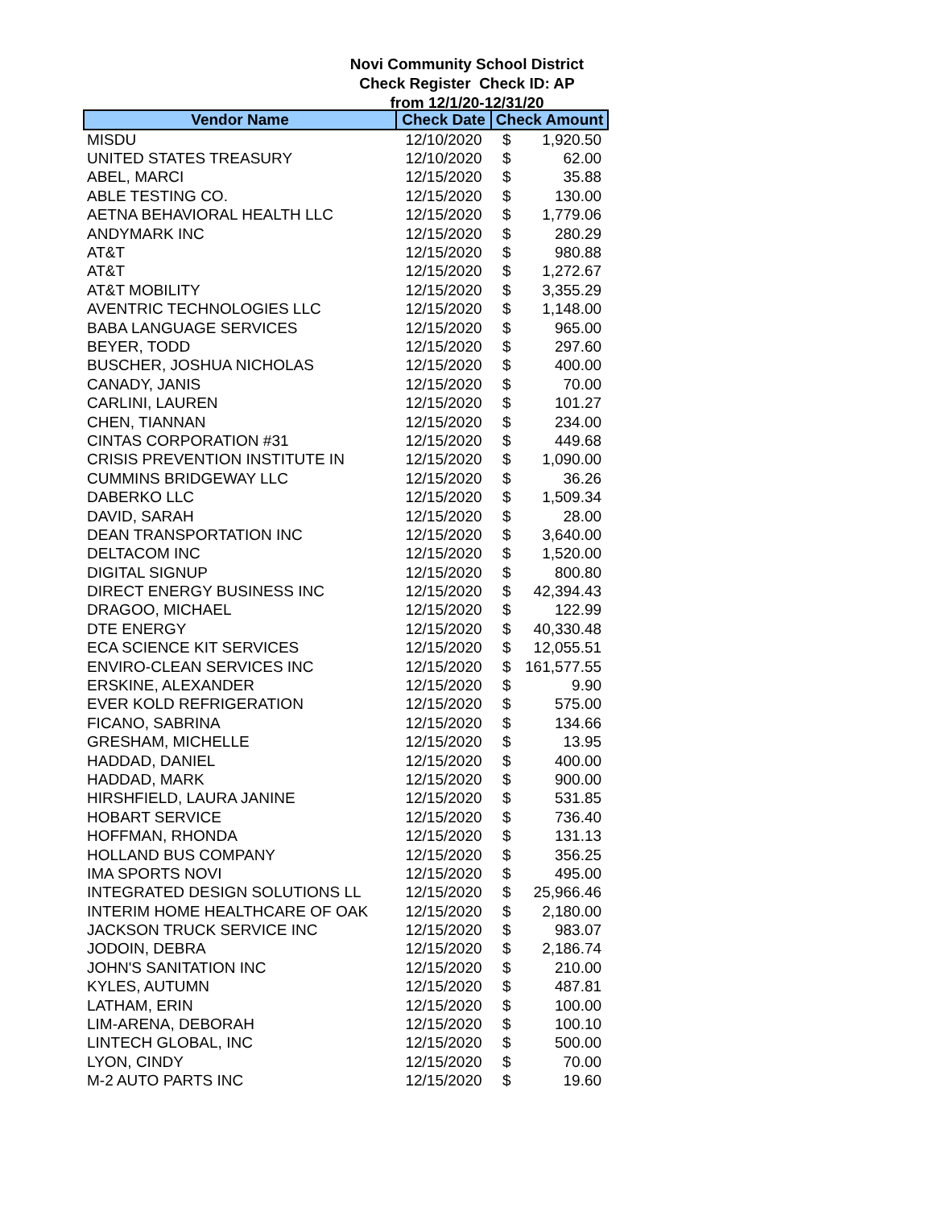Novi Community School District
Check Register Check ID: AP
from 12/1/20-12/31/20
| Vendor Name | Check Date | Check Amount | |
| --- | --- | --- | --- |
| MISDU | 12/10/2020 | $ | 1,920.50 |
| UNITED STATES TREASURY | 12/10/2020 | $ | 62.00 |
| ABEL, MARCI | 12/15/2020 | $ | 35.88 |
| ABLE TESTING CO. | 12/15/2020 | $ | 130.00 |
| AETNA BEHAVIORAL HEALTH LLC | 12/15/2020 | $ | 1,779.06 |
| ANDYMARK INC | 12/15/2020 | $ | 280.29 |
| AT&T | 12/15/2020 | $ | 980.88 |
| AT&T | 12/15/2020 | $ | 1,272.67 |
| AT&T MOBILITY | 12/15/2020 | $ | 3,355.29 |
| AVENTRIC TECHNOLOGIES LLC | 12/15/2020 | $ | 1,148.00 |
| BABA LANGUAGE SERVICES | 12/15/2020 | $ | 965.00 |
| BEYER, TODD | 12/15/2020 | $ | 297.60 |
| BUSCHER, JOSHUA NICHOLAS | 12/15/2020 | $ | 400.00 |
| CANADY, JANIS | 12/15/2020 | $ | 70.00 |
| CARLINI, LAUREN | 12/15/2020 | $ | 101.27 |
| CHEN, TIANNAN | 12/15/2020 | $ | 234.00 |
| CINTAS CORPORATION #31 | 12/15/2020 | $ | 449.68 |
| CRISIS PREVENTION INSTITUTE IN | 12/15/2020 | $ | 1,090.00 |
| CUMMINS BRIDGEWAY LLC | 12/15/2020 | $ | 36.26 |
| DABERKO LLC | 12/15/2020 | $ | 1,509.34 |
| DAVID, SARAH | 12/15/2020 | $ | 28.00 |
| DEAN TRANSPORTATION INC | 12/15/2020 | $ | 3,640.00 |
| DELTACOM INC | 12/15/2020 | $ | 1,520.00 |
| DIGITAL SIGNUP | 12/15/2020 | $ | 800.80 |
| DIRECT ENERGY BUSINESS INC | 12/15/2020 | $ | 42,394.43 |
| DRAGOO, MICHAEL | 12/15/2020 | $ | 122.99 |
| DTE ENERGY | 12/15/2020 | $ | 40,330.48 |
| ECA SCIENCE KIT SERVICES | 12/15/2020 | $ | 12,055.51 |
| ENVIRO-CLEAN SERVICES INC | 12/15/2020 | $ | 161,577.55 |
| ERSKINE, ALEXANDER | 12/15/2020 | $ | 9.90 |
| EVER KOLD REFRIGERATION | 12/15/2020 | $ | 575.00 |
| FICANO, SABRINA | 12/15/2020 | $ | 134.66 |
| GRESHAM, MICHELLE | 12/15/2020 | $ | 13.95 |
| HADDAD, DANIEL | 12/15/2020 | $ | 400.00 |
| HADDAD, MARK | 12/15/2020 | $ | 900.00 |
| HIRSHFIELD, LAURA JANINE | 12/15/2020 | $ | 531.85 |
| HOBART SERVICE | 12/15/2020 | $ | 736.40 |
| HOFFMAN, RHONDA | 12/15/2020 | $ | 131.13 |
| HOLLAND BUS COMPANY | 12/15/2020 | $ | 356.25 |
| IMA SPORTS NOVI | 12/15/2020 | $ | 495.00 |
| INTEGRATED DESIGN SOLUTIONS LL | 12/15/2020 | $ | 25,966.46 |
| INTERIM HOME HEALTHCARE OF OAK | 12/15/2020 | $ | 2,180.00 |
| JACKSON TRUCK SERVICE INC | 12/15/2020 | $ | 983.07 |
| JODOIN, DEBRA | 12/15/2020 | $ | 2,186.74 |
| JOHN'S SANITATION INC | 12/15/2020 | $ | 210.00 |
| KYLES, AUTUMN | 12/15/2020 | $ | 487.81 |
| LATHAM, ERIN | 12/15/2020 | $ | 100.00 |
| LIM-ARENA, DEBORAH | 12/15/2020 | $ | 100.10 |
| LINTECH GLOBAL, INC | 12/15/2020 | $ | 500.00 |
| LYON, CINDY | 12/15/2020 | $ | 70.00 |
| M-2 AUTO PARTS INC | 12/15/2020 | $ | 19.60 |